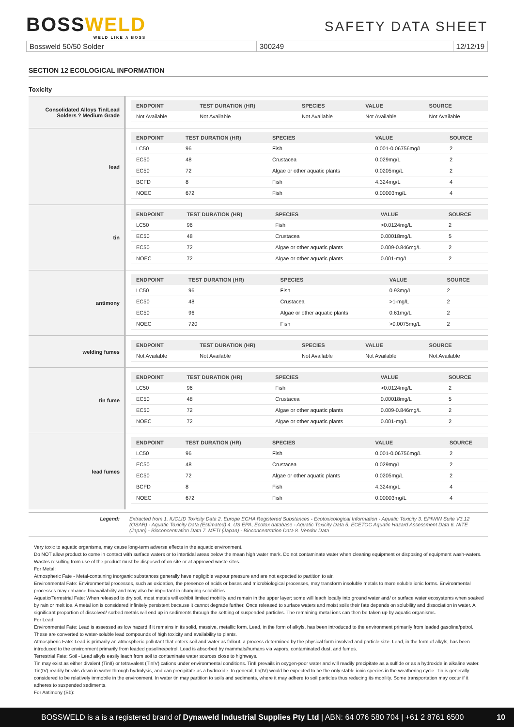BOSSWELD
WELD LIKE A BOSS
SAFETY DATA SHEET
Bossweld 50/50 Solder 300249 12/12/19
SECTION 12 ECOLOGICAL INFORMATION
Toxicity
Consolidated Alloys Tin/Lead Solders ? Medium Grade
| ENDPOINT | TEST DURATION (HR) | SPECIES | VALUE | SOURCE |
| --- | --- | --- | --- | --- |
| Not Available | Not Available | Not Available | Not Available | Not Available |
lead
| ENDPOINT | TEST DURATION (HR) | SPECIES | VALUE | SOURCE |
| --- | --- | --- | --- | --- |
| LC50 | 96 | Fish | 0.001-0.06756mg/L | 2 |
| EC50 | 48 | Crustacea | 0.029mg/L | 2 |
| EC50 | 72 | Algae or other aquatic plants | 0.0205mg/L | 2 |
| BCFD | 8 | Fish | 4.324mg/L | 4 |
| NOEC | 672 | Fish | 0.00003mg/L | 4 |
tin
| ENDPOINT | TEST DURATION (HR) | SPECIES | VALUE | SOURCE |
| --- | --- | --- | --- | --- |
| LC50 | 96 | Fish | >0.0124mg/L | 2 |
| EC50 | 48 | Crustacea | 0.00018mg/L | 5 |
| EC50 | 72 | Algae or other aquatic plants | 0.009-0.846mg/L | 2 |
| NOEC | 72 | Algae or other aquatic plants | 0.001-mg/L | 2 |
antimony
| ENDPOINT | TEST DURATION (HR) | SPECIES | VALUE | SOURCE |
| --- | --- | --- | --- | --- |
| LC50 | 96 | Fish | 0.93mg/L | 2 |
| EC50 | 48 | Crustacea | >1-mg/L | 2 |
| EC50 | 96 | Algae or other aquatic plants | 0.61mg/L | 2 |
| NOEC | 720 | Fish | >0.0075mg/L | 2 |
welding fumes
| ENDPOINT | TEST DURATION (HR) | SPECIES | VALUE | SOURCE |
| --- | --- | --- | --- | --- |
| Not Available | Not Available | Not Available | Not Available | Not Available |
tin fume
| ENDPOINT | TEST DURATION (HR) | SPECIES | VALUE | SOURCE |
| --- | --- | --- | --- | --- |
| LC50 | 96 | Fish | >0.0124mg/L | 2 |
| EC50 | 48 | Crustacea | 0.00018mg/L | 5 |
| EC50 | 72 | Algae or other aquatic plants | 0.009-0.846mg/L | 2 |
| NOEC | 72 | Algae or other aquatic plants | 0.001-mg/L | 2 |
lead fumes
| ENDPOINT | TEST DURATION (HR) | SPECIES | VALUE | SOURCE |
| --- | --- | --- | --- | --- |
| LC50 | 96 | Fish | 0.001-0.06756mg/L | 2 |
| EC50 | 48 | Crustacea | 0.029mg/L | 2 |
| EC50 | 72 | Algae or other aquatic plants | 0.0205mg/L | 2 |
| BCFD | 8 | Fish | 4.324mg/L | 4 |
| NOEC | 672 | Fish | 0.00003mg/L | 4 |
Legend: Extracted from 1. IUCLID Toxicity Data 2. Europe ECHA Registered Substances - Ecotoxicological Information - Aquatic Toxicity 3. EPIWIN Suite V3.12 (QSAR) - Aquatic Toxicity Data (Estimated) 4. US EPA, Ecotox database - Aquatic Toxicity Data 5. ECETOC Aquatic Hazard Assessment Data 6. NITE (Japan) - Bioconcentration Data 7. METI (Japan) - Bioconcentration Data 8. Vendor Data
Very toxic to aquatic organisms, may cause long-term adverse effects in the aquatic environment.
Do NOT allow product to come in contact with surface waters or to intertidal areas below the mean high water mark. Do not contaminate water when cleaning equipment or disposing of equipment wash-waters.
Wastes resulting from use of the product must be disposed of on site or at approved waste sites.
For Metal:
Atmospheric Fate - Metal-containing inorganic substances generally have negligible vapour pressure and are not expected to partition to air.
Environmental Fate: Environmental processes, such as oxidation, the presence of acids or bases and microbiological processes, may transform insoluble metals to more soluble ionic forms. Environmental processes may enhance bioavailability and may also be important in changing solubilities.
Aquatic/Terrestrial Fate: When released to dry soil, most metals will exhibit limited mobility and remain in the upper layer; some will leach locally into ground water and/ or surface water ecosystems when soaked by rain or melt ice. A metal ion is considered infinitely persistent because it cannot degrade further. Once released to surface waters and moist soils their fate depends on solubility and dissociation in water. A significant proportion of dissolved/ sorbed metals will end up in sediments through the settling of suspended particles. The remaining metal ions can then be taken up by aquatic organisms.
For Lead:
Environmental Fate: Lead is assessed as low hazard if it remains in its solid, massive, metallic form. Lead, in the form of alkyls, has been introduced to the environment primarily from leaded gasoline/petrol. These are converted to water-soluble lead compounds of high toxicity and availability to plants.
Atmospheric Fate: Lead is primarily an atmospheric pollutant that enters soil and water as fallout, a process determined by the physical form involved and particle size. Lead, in the form of alkyls, has been introduced to the environment primarily from leaded gasoline/petrol. Lead is absorbed by mammals/humans via vapors, contaminated dust, and fumes.
Terrestrial Fate: Soil - Lead alkyls easily leach from soil to contaminate water sources close to highways.
Tin may exist as either divalent (TinII) or tetravalent (TinIV) cations under environmental conditions. TinII prevails in oxygen-poor water and will readily precipitate as a sulfide or as a hydroxide in alkaline water. Tin(IV) readily breaks down in water through hydrolysis, and can precipitate as a hydroxide. In general, tin(IV) would be expected to be the only stable ionic species in the weathering cycle. Tin is generally considered to be relatively immobile in the environment. In water tin may partition to soils and sediments, where it may adhere to soil particles thus reducing its mobility. Some transportation may occur if it adheres to suspended sediments.
For Antimony (Sb):
BOSSWELD is a is a registered brand of Dynaweld Industrial Supplies Pty Ltd | ABN: 64 076 580 704 | +61 2 8761 6500 10